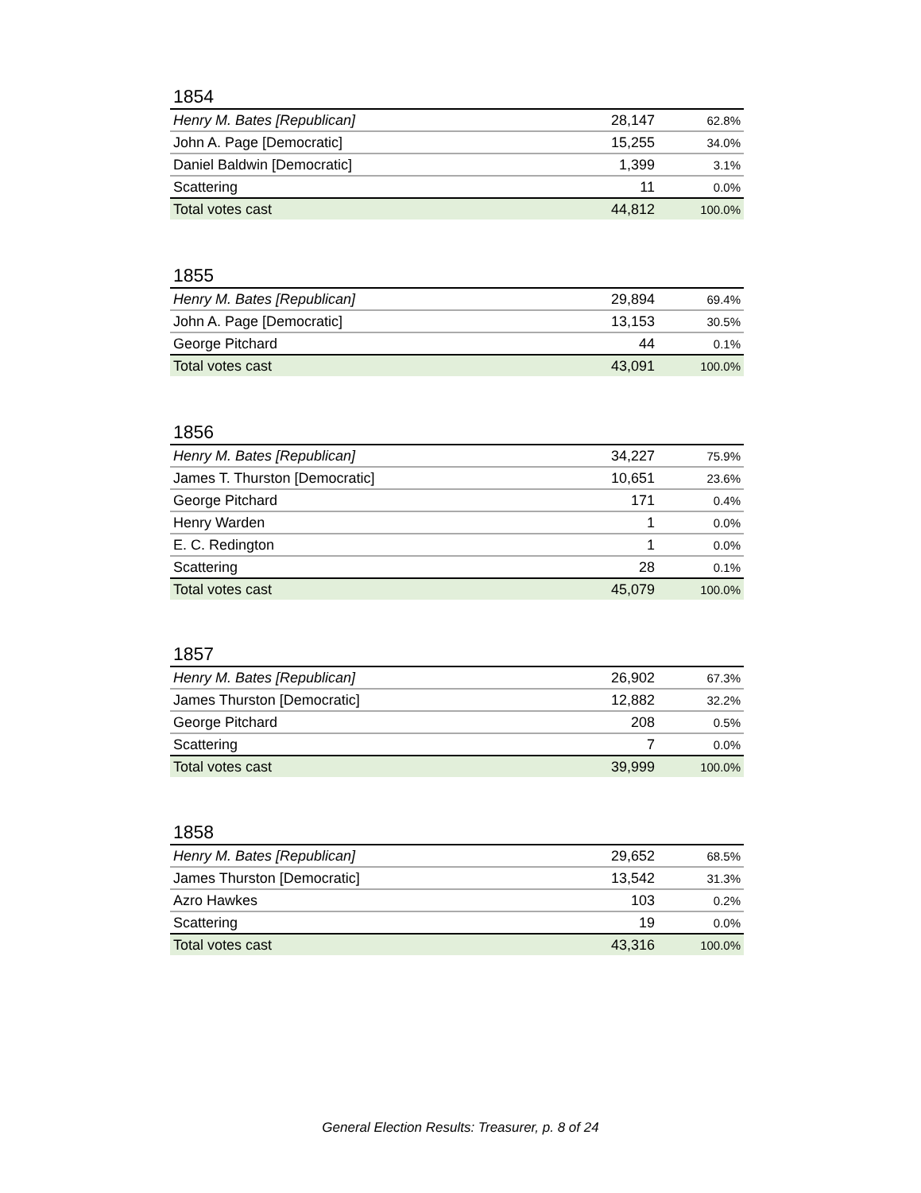1854
| Henry M. Bates [Republican] | 28,147 | 62.8% |
| John A. Page [Democratic] | 15,255 | 34.0% |
| Daniel Baldwin [Democratic] | 1,399 | 3.1% |
| Scattering | 11 | 0.0% |
| Total votes cast | 44,812 | 100.0% |
1855
| Henry M. Bates [Republican] | 29,894 | 69.4% |
| John A. Page [Democratic] | 13,153 | 30.5% |
| George Pitchard | 44 | 0.1% |
| Total votes cast | 43,091 | 100.0% |
1856
| Henry M. Bates [Republican] | 34,227 | 75.9% |
| James T. Thurston [Democratic] | 10,651 | 23.6% |
| George Pitchard | 171 | 0.4% |
| Henry Warden | 1 | 0.0% |
| E. C. Redington | 1 | 0.0% |
| Scattering | 28 | 0.1% |
| Total votes cast | 45,079 | 100.0% |
1857
| Henry M. Bates [Republican] | 26,902 | 67.3% |
| James Thurston [Democratic] | 12,882 | 32.2% |
| George Pitchard | 208 | 0.5% |
| Scattering | 7 | 0.0% |
| Total votes cast | 39,999 | 100.0% |
1858
| Henry M. Bates [Republican] | 29,652 | 68.5% |
| James Thurston [Democratic] | 13,542 | 31.3% |
| Azro Hawkes | 103 | 0.2% |
| Scattering | 19 | 0.0% |
| Total votes cast | 43,316 | 100.0% |
General Election Results: Treasurer, p. 8 of 24